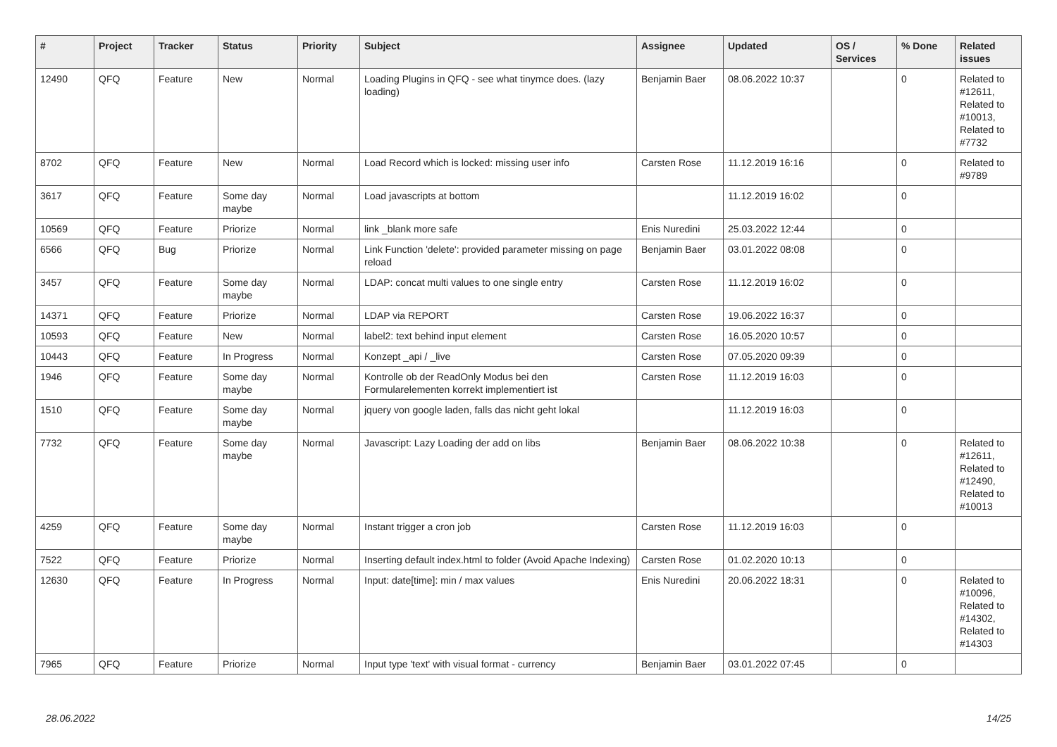| # | Project | Tracker | Status | Priority | Subject | Assignee | Updated | OS / Services | % Done | Related issues |
| --- | --- | --- | --- | --- | --- | --- | --- | --- | --- | --- |
| 12490 | QFQ | Feature | New | Normal | Loading Plugins in QFQ - see what tinymce does. (lazy loading) | Benjamin Baer | 08.06.2022 10:37 | | 0 | Related to #12611, Related to #10013, Related to #7732 |
| 8702 | QFQ | Feature | New | Normal | Load Record which is locked: missing user info | Carsten Rose | 11.12.2019 16:16 | | 0 | Related to #9789 |
| 3617 | QFQ | Feature | Some day maybe | Normal | Load javascripts at bottom | | 11.12.2019 16:02 | | 0 | |
| 10569 | QFQ | Feature | Priorize | Normal | link _blank more safe | Enis Nuredini | 25.03.2022 12:44 | | 0 | |
| 6566 | QFQ | Bug | Priorize | Normal | Link Function 'delete': provided parameter missing on page reload | Benjamin Baer | 03.01.2022 08:08 | | 0 | |
| 3457 | QFQ | Feature | Some day maybe | Normal | LDAP: concat multi values to one single entry | Carsten Rose | 11.12.2019 16:02 | | 0 | |
| 14371 | QFQ | Feature | Priorize | Normal | LDAP via REPORT | Carsten Rose | 19.06.2022 16:37 | | 0 | |
| 10593 | QFQ | Feature | New | Normal | label2: text behind input element | Carsten Rose | 16.05.2020 10:57 | | 0 | |
| 10443 | QFQ | Feature | In Progress | Normal | Konzept _api / _live | Carsten Rose | 07.05.2020 09:39 | | 0 | |
| 1946 | QFQ | Feature | Some day maybe | Normal | Kontrolle ob der ReadOnly Modus bei den Formularelementen korrekt implementiert ist | Carsten Rose | 11.12.2019 16:03 | | 0 | |
| 1510 | QFQ | Feature | Some day maybe | Normal | jquery von google laden, falls das nicht geht lokal | | 11.12.2019 16:03 | | 0 | |
| 7732 | QFQ | Feature | Some day maybe | Normal | Javascript: Lazy Loading der add on libs | Benjamin Baer | 08.06.2022 10:38 | | 0 | Related to #12611, Related to #12490, Related to #10013 |
| 4259 | QFQ | Feature | Some day maybe | Normal | Instant trigger a cron job | Carsten Rose | 11.12.2019 16:03 | | 0 | |
| 7522 | QFQ | Feature | Priorize | Normal | Inserting default index.html to folder (Avoid Apache Indexing) | Carsten Rose | 01.02.2020 10:13 | | 0 | |
| 12630 | QFQ | Feature | In Progress | Normal | Input: date[time]: min / max values | Enis Nuredini | 20.06.2022 18:31 | | 0 | Related to #10096, Related to #14302, Related to #14303 |
| 7965 | QFQ | Feature | Priorize | Normal | Input type 'text' with visual format - currency | Benjamin Baer | 03.01.2022 07:45 | | 0 | |
28.06.2022 14/25